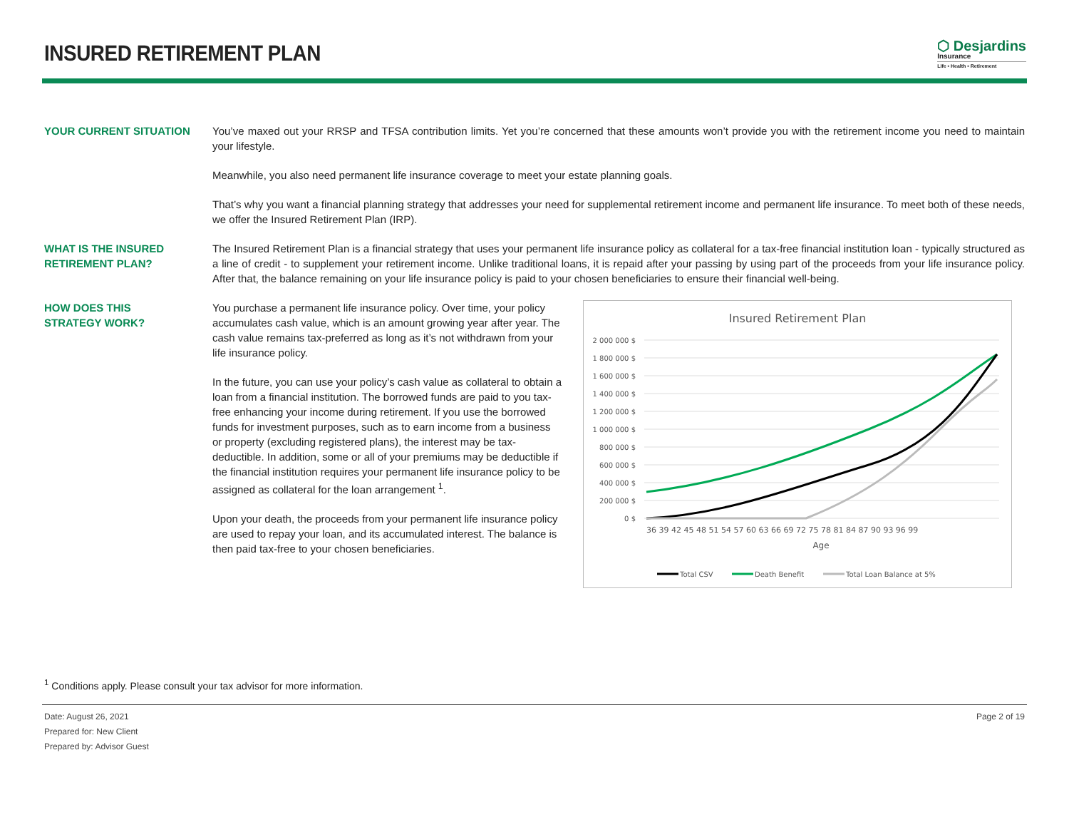INSURED RETIREMENT PLAN
⬡ Desjardins
Insurance
Life • Health • Retirement
YOUR CURRENT SITUATION You’ve maxed out your RRSP and TFSA contribution limits. Yet you’re concerned that these amounts won’t provide you with the retirement income you need to maintain your lifestyle.
Meanwhile, you also need permanent life insurance coverage to meet your estate planning goals.
That’s why you want a financial planning strategy that addresses your need for supplemental retirement income and permanent life insurance. To meet both of these needs, we offer the Insured Retirement Plan (IRP).
WHAT IS THE INSURED
RETIREMENT PLAN?
The Insured Retirement Plan is a financial strategy that uses your permanent life insurance policy as collateral for a tax-free financial institution loan - typically structured as a line of credit - to supplement your retirement income. Unlike traditional loans, it is repaid after your passing by using part of the proceeds from your life insurance policy. After that, the balance remaining on your life insurance policy is paid to your chosen beneficiaries to ensure their financial well-being.
HOW DOES THIS
STRATEGY WORK?
You purchase a permanent life insurance policy. Over time, your policy accumulates cash value, which is an amount growing year after year. The cash value remains tax-preferred as long as it’s not withdrawn from your life insurance policy.
In the future, you can use your policy’s cash value as collateral to obtain a loan from a financial institution. The borrowed funds are paid to you tax-free enhancing your income during retirement. If you use the borrowed funds for investment purposes, such as to earn income from a business or property (excluding registered plans), the interest may be tax-deductible. In addition, some or all of your premiums may be deductible if the financial institution requires your permanent life insurance policy to be assigned as collateral for the loan arrangement <sup>1</sup>.
Upon your death, the proceeds from your permanent life insurance policy are used to repay your loan, and its accumulated interest. The balance is then paid tax-free to your chosen beneficiaries.
Insured Retirement Plan
2 000 000 $
1 800 000 $
1 600 000 $
1 400 000 $
1 200 000 $
1 000 000 $
800 000 $
600 000 $
400 000 $
200 000 $
0 $
36 39 42 45 48 51 54 57 60 63 66 69 72 75 78 81 84 87 90 93 96 99
Age
Total CSV
Death Benefit
Total Loan Balance at 5%
<sup>1</sup> Conditions apply. Please consult your tax advisor for more information.
Date: August 26, 2021
Prepared for: New Client
Prepared by: Advisor Guest
Page 2 of 19